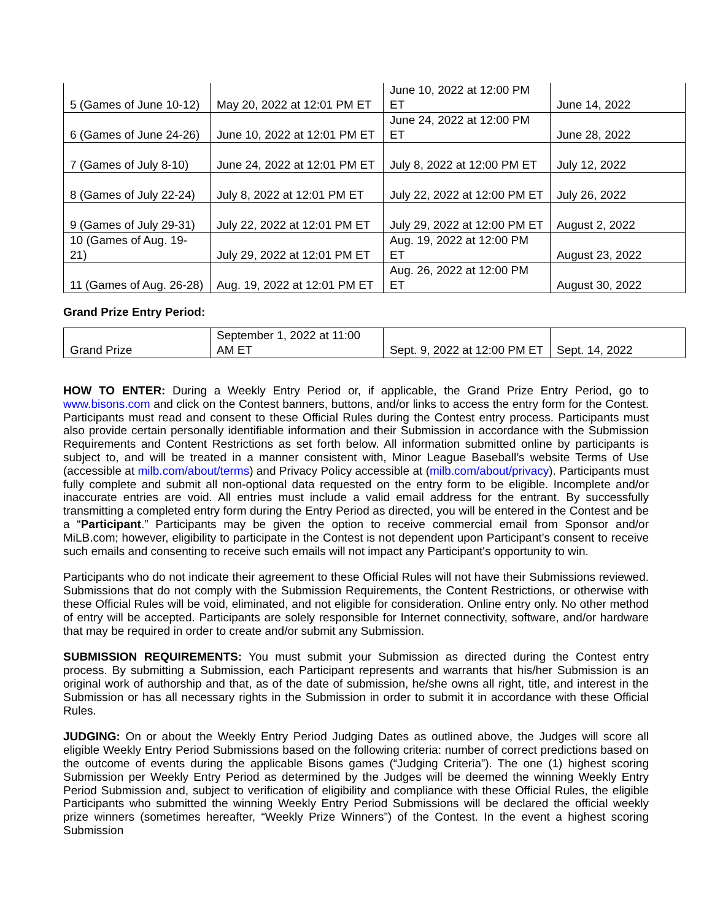| 5 (Games of June 10-12) | May 20, 2022 at 12:01 PM ET | June 10, 2022 at 12:00 PM ET | June 14, 2022 |
| 6 (Games of June 24-26) | June 10, 2022 at 12:01 PM ET | June 24, 2022 at 12:00 PM ET | June 28, 2022 |
| 7 (Games of July 8-10) | June 24, 2022 at 12:01 PM ET | July 8, 2022 at 12:00 PM ET | July 12, 2022 |
| 8 (Games of July 22-24) | July 8, 2022 at 12:01 PM ET | July 22, 2022 at 12:00 PM ET | July 26, 2022 |
| 9 (Games of July 29-31) | July 22, 2022 at 12:01 PM ET | July 29, 2022 at 12:00 PM ET | August 2, 2022 |
| 10 (Games of Aug. 19-21) | July 29, 2022 at 12:01 PM ET | Aug. 19, 2022 at 12:00 PM ET | August 23, 2022 |
| 11 (Games of Aug. 26-28) | Aug. 19, 2022 at 12:01 PM ET | Aug. 26, 2022 at 12:00 PM ET | August 30, 2022 |
Grand Prize Entry Period:
| Grand Prize | September 1, 2022 at 11:00 AM ET | Sept. 9, 2022 at 12:00 PM ET | Sept. 14, 2022 |
HOW TO ENTER: During a Weekly Entry Period or, if applicable, the Grand Prize Entry Period, go to www.bisons.com and click on the Contest banners, buttons, and/or links to access the entry form for the Contest. Participants must read and consent to these Official Rules during the Contest entry process. Participants must also provide certain personally identifiable information and their Submission in accordance with the Submission Requirements and Content Restrictions as set forth below. All information submitted online by participants is subject to, and will be treated in a manner consistent with, Minor League Baseball’s website Terms of Use (accessible at milb.com/about/terms) and Privacy Policy accessible at (milb.com/about/privacy). Participants must fully complete and submit all non-optional data requested on the entry form to be eligible. Incomplete and/or inaccurate entries are void. All entries must include a valid email address for the entrant. By successfully transmitting a completed entry form during the Entry Period as directed, you will be entered in the Contest and be a “Participant.” Participants may be given the option to receive commercial email from Sponsor and/or MiLB.com; however, eligibility to participate in the Contest is not dependent upon Participant’s consent to receive such emails and consenting to receive such emails will not impact any Participant's opportunity to win.
Participants who do not indicate their agreement to these Official Rules will not have their Submissions reviewed. Submissions that do not comply with the Submission Requirements, the Content Restrictions, or otherwise with these Official Rules will be void, eliminated, and not eligible for consideration. Online entry only. No other method of entry will be accepted. Participants are solely responsible for Internet connectivity, software, and/or hardware that may be required in order to create and/or submit any Submission.
SUBMISSION REQUIREMENTS: You must submit your Submission as directed during the Contest entry process. By submitting a Submission, each Participant represents and warrants that his/her Submission is an original work of authorship and that, as of the date of submission, he/she owns all right, title, and interest in the Submission or has all necessary rights in the Submission in order to submit it in accordance with these Official Rules.
JUDGING: On or about the Weekly Entry Period Judging Dates as outlined above, the Judges will score all eligible Weekly Entry Period Submissions based on the following criteria: number of correct predictions based on the outcome of events during the applicable Bisons games (“Judging Criteria”). The one (1) highest scoring Submission per Weekly Entry Period as determined by the Judges will be deemed the winning Weekly Entry Period Submission and, subject to verification of eligibility and compliance with these Official Rules, the eligible Participants who submitted the winning Weekly Entry Period Submissions will be declared the official weekly prize winners (sometimes hereafter, “Weekly Prize Winners”) of the Contest. In the event a highest scoring Submission